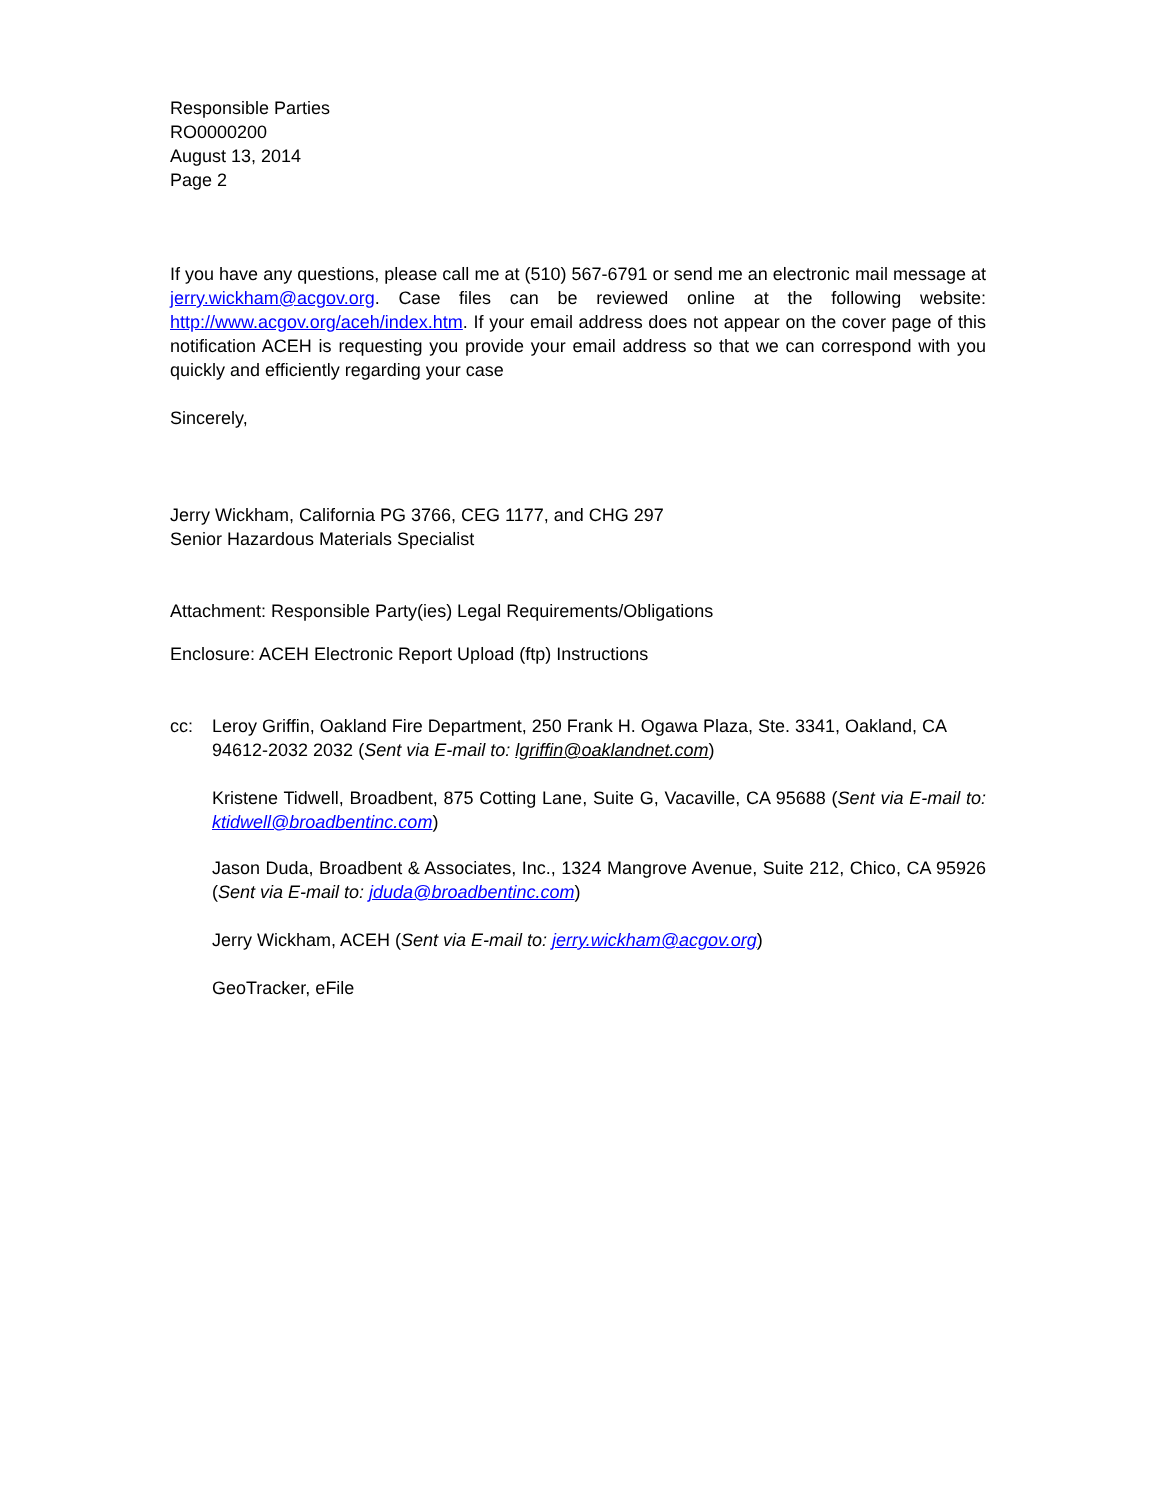Responsible Parties
RO0000200
August 13, 2014
Page 2
If you have any questions, please call me at (510) 567-6791 or send me an electronic mail message at jerry.wickham@acgov.org. Case files can be reviewed online at the following website: http://www.acgov.org/aceh/index.htm. If your email address does not appear on the cover page of this notification ACEH is requesting you provide your email address so that we can correspond with you quickly and efficiently regarding your case
Sincerely,
Jerry Wickham, California PG 3766, CEG 1177, and CHG 297
Senior Hazardous Materials Specialist
Attachment: Responsible Party(ies) Legal Requirements/Obligations
Enclosure: ACEH Electronic Report Upload (ftp) Instructions
cc: Leroy Griffin, Oakland Fire Department, 250 Frank H. Ogawa Plaza, Ste. 3341, Oakland, CA 94612-2032 2032 (Sent via E-mail to: lgriffin@oaklandnet.com)
Kristene Tidwell, Broadbent, 875 Cotting Lane, Suite G, Vacaville, CA 95688 (Sent via E-mail to: ktidwell@broadbentinc.com)
Jason Duda, Broadbent & Associates, Inc., 1324 Mangrove Avenue, Suite 212, Chico, CA 95926 (Sent via E-mail to: jduda@broadbentinc.com)
Jerry Wickham, ACEH (Sent via E-mail to: jerry.wickham@acgov.org)
GeoTracker, eFile